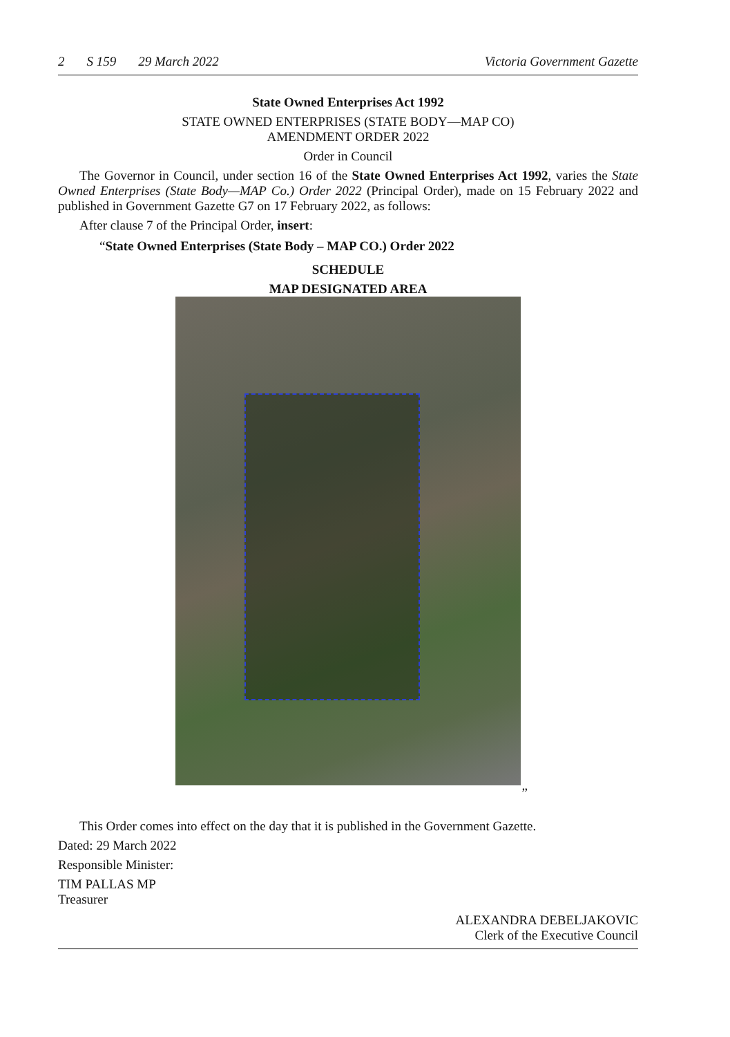2 S 159 29 March 2022 Victoria Government Gazette
State Owned Enterprises Act 1992
STATE OWNED ENTERPRISES (STATE BODY—MAP CO)
AMENDMENT ORDER 2022
Order in Council
The Governor in Council, under section 16 of the State Owned Enterprises Act 1992, varies the State Owned Enterprises (State Body—MAP Co.) Order 2022 (Principal Order), made on 15 February 2022 and published in Government Gazette G7 on 17 February 2022, as follows:
After clause 7 of the Principal Order, insert:
“State Owned Enterprises (State Body – MAP CO.) Order 2022
SCHEDULE
MAP DESIGNATED AREA
”
This Order comes into effect on the day that it is published in the Government Gazette.
Dated: 29 March 2022
Responsible Minister:
TIM PALLAS MP
Treasurer
ALEXANDRA DEBELJAKOVIC
Clerk of the Executive Council